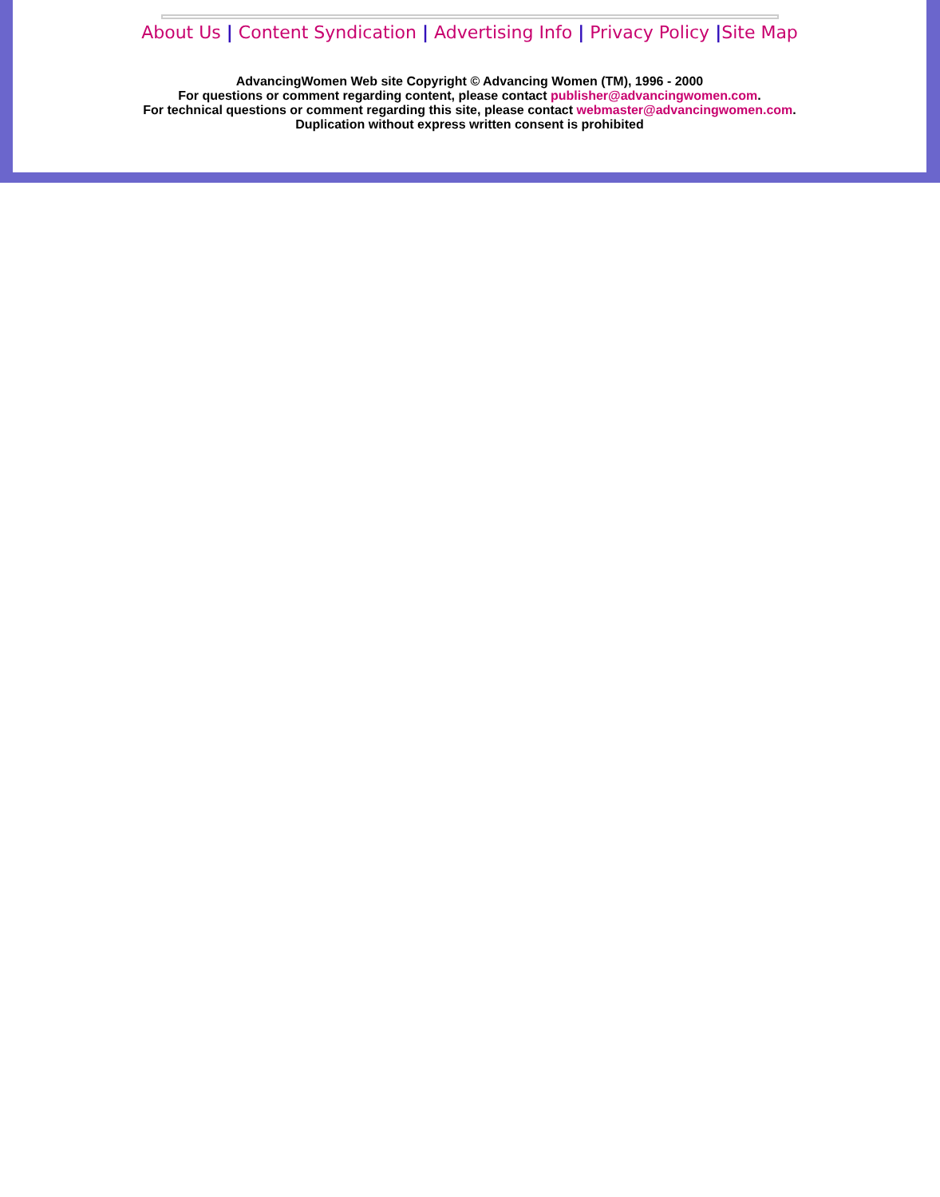About Us | Content Syndication | Advertising Info | Privacy Policy |Site Map
AdvancingWomen Web site Copyright © Advancing Women (TM), 1996 - 2000
For questions or comment regarding content, please contact publisher@advancingwomen.com.
For technical questions or comment regarding this site, please contact webmaster@advancingwomen.com.
Duplication without express written consent is prohibited